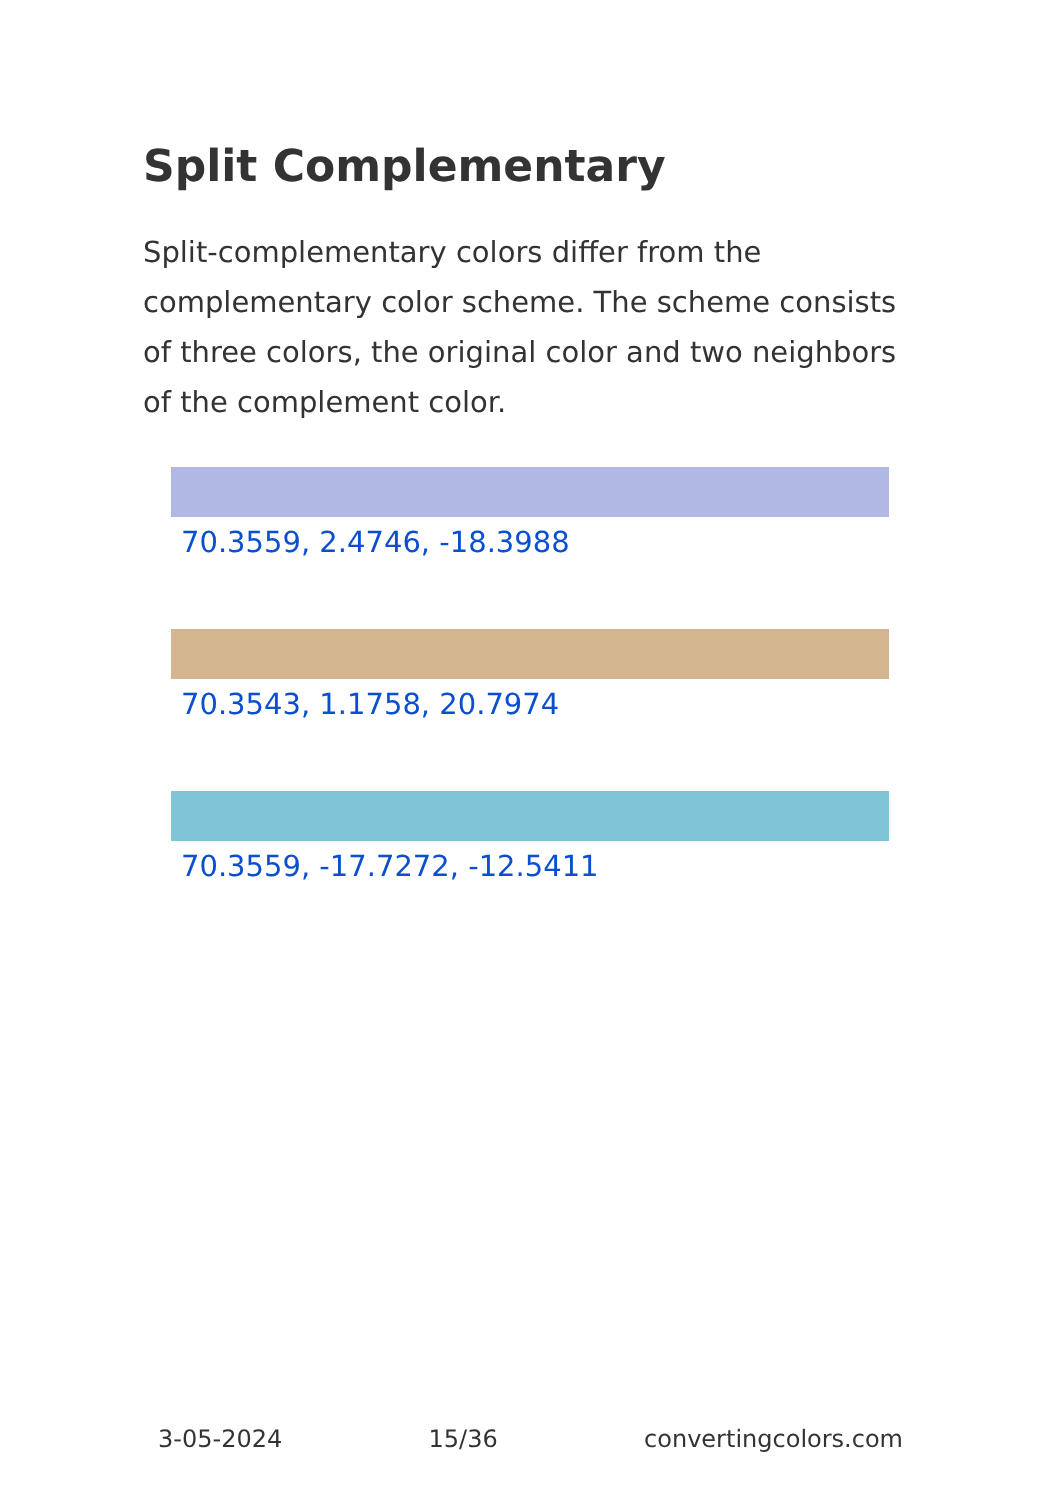Split Complementary
Split-complementary colors differ from the complementary color scheme. The scheme consists of three colors, the original color and two neighbors of the complement color.
70.3559, 2.4746, -18.3988
70.3543, 1.1758, 20.7974
70.3559, -17.7272, -12.5411
3-05-2024 15/36 convertingcolors.com